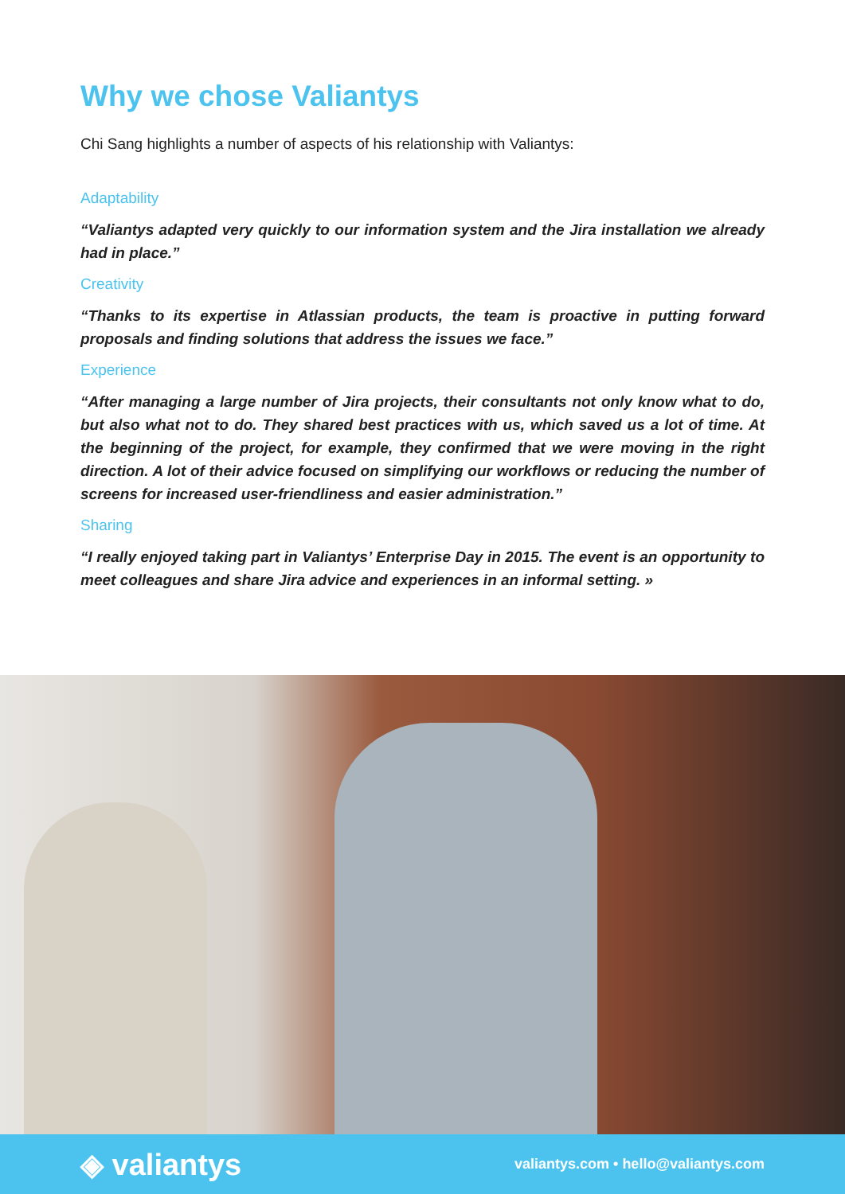Why we chose Valiantys
Chi Sang highlights a number of aspects of his relationship with Valiantys:
Adaptability
“Valiantys adapted very quickly to our information system and the Jira installation we already had in place.”
Creativity
“Thanks to its expertise in Atlassian products, the team is proactive in putting forward proposals and finding solutions that address the issues we face.”
Experience
“After managing a large number of Jira projects, their consultants not only know what to do, but also what not to do. They shared best practices with us, which saved us a lot of time. At the beginning of the project, for example, they confirmed that we were moving in the right direction. A lot of their advice focused on simplifying our workflows or reducing the number of screens for increased user-friendliness and easier administration.”
Sharing
“I really enjoyed taking part in Valiantys’ Enterprise Day in 2015. The event is an opportunity to meet colleagues and share Jira advice and experiences in an informal setting. »
◈ valiantys
valiantys.com • hello@valiantys.com